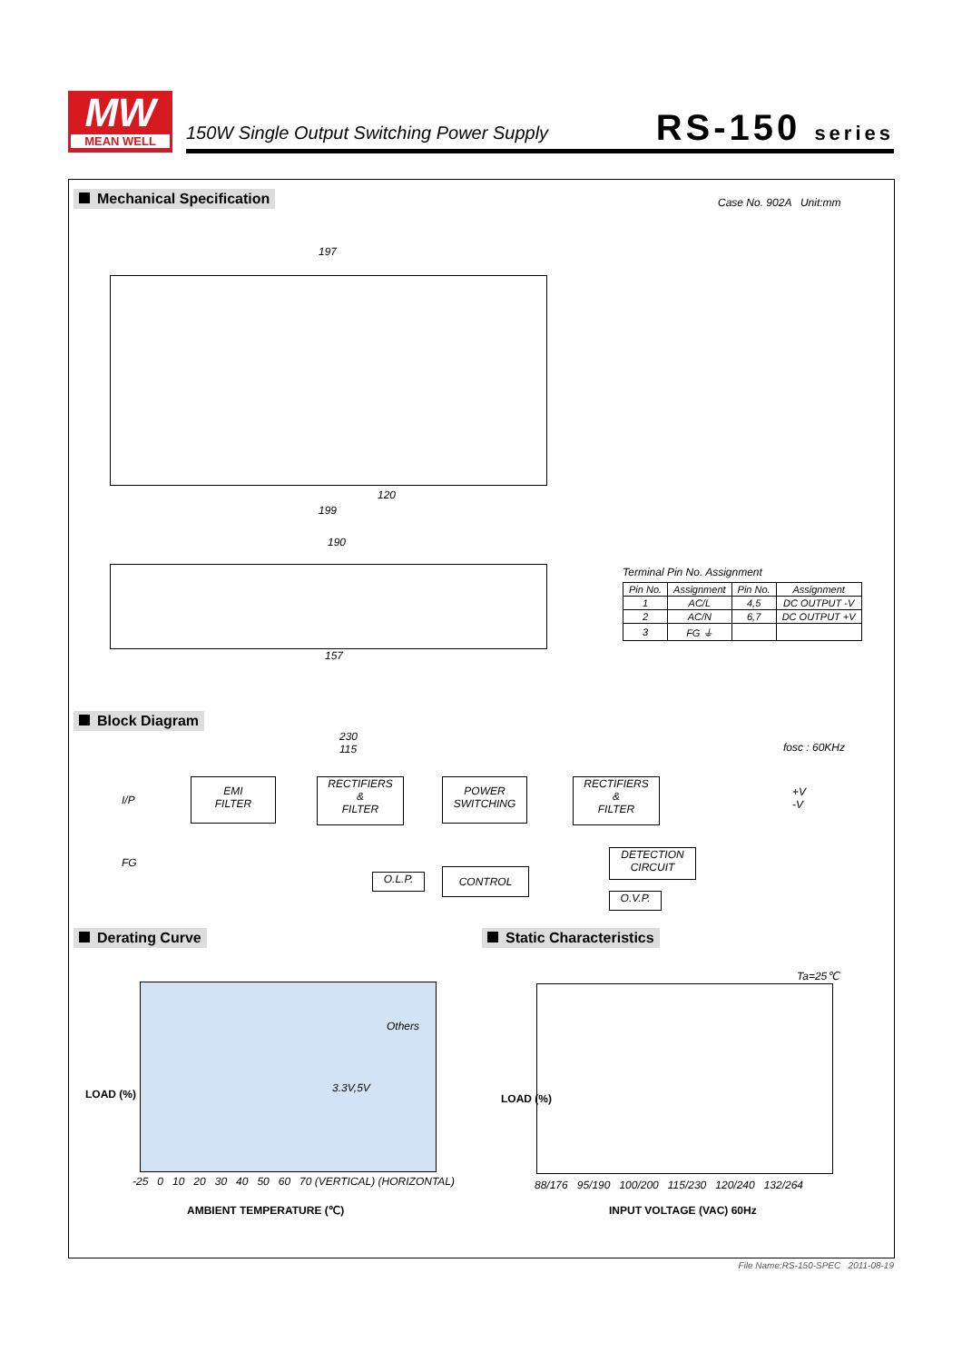MW
MEAN WELL
150W Single Output Switching Power Supply
RS-150 series
Mechanical Specification Case No. 902A Unit:mm
197
120
199
190
157
Terminal Pin No. Assignment
| Pin No. | Assignment | Pin No. | Assignment |
| --- | --- | --- | --- |
| 1 | AC/L | 4,5 | DC OUTPUT -V |
| 2 | AC/N | 6,7 | DC OUTPUT +V |
| 3 | FG ⏚ | | |
Block Diagram
fosc : 60KHz
230
115
I/P
FG
EMI
FILTER
RECTIFIERS
&
FILTER
POWER
SWITCHING
RECTIFIERS
&
FILTER
+V
-V
DETECTION
CIRCUIT
O.L.P. CONTROL
O.V.P.
Derating Curve Static Characteristics
Others
3.3V,5V
LOAD (%)
-25 0 10 20 30 40 50 60 70 (VERTICAL) (HORIZONTAL)
AMBIENT TEMPERATURE (℃)
Ta=25℃
LOAD (%)
88/176 95/190 100/200 115/230 120/240 132/264
INPUT VOLTAGE (VAC) 60Hz
File Name:RS-150-SPEC 2011-08-19